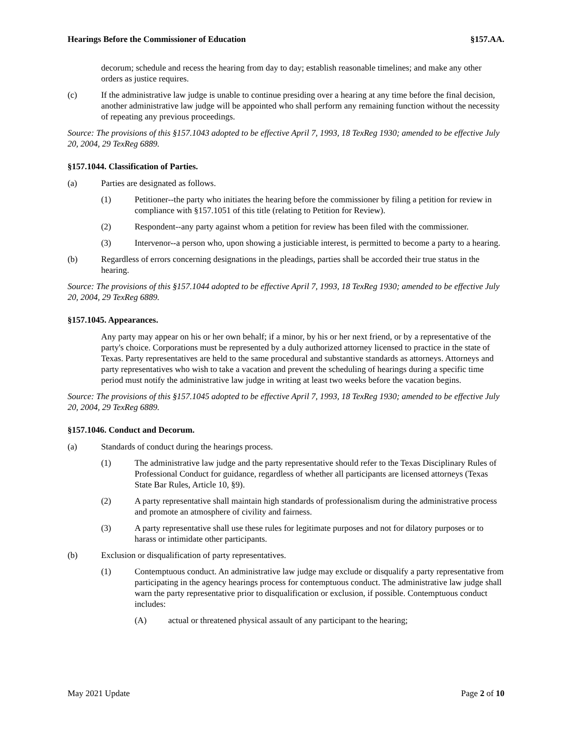Hearings Before the Commissioner of Education §157.AA.
decorum; schedule and recess the hearing from day to day; establish reasonable timelines; and make any other orders as justice requires.
(c) If the administrative law judge is unable to continue presiding over a hearing at any time before the final decision, another administrative law judge will be appointed who shall perform any remaining function without the necessity of repeating any previous proceedings.
Source: The provisions of this §157.1043 adopted to be effective April 7, 1993, 18 TexReg 1930; amended to be effective July 20, 2004, 29 TexReg 6889.
§157.1044. Classification of Parties.
(a) Parties are designated as follows.
(1) Petitioner--the party who initiates the hearing before the commissioner by filing a petition for review in compliance with §157.1051 of this title (relating to Petition for Review).
(2) Respondent--any party against whom a petition for review has been filed with the commissioner.
(3) Intervenor--a person who, upon showing a justiciable interest, is permitted to become a party to a hearing.
(b) Regardless of errors concerning designations in the pleadings, parties shall be accorded their true status in the hearing.
Source: The provisions of this §157.1044 adopted to be effective April 7, 1993, 18 TexReg 1930; amended to be effective July 20, 2004, 29 TexReg 6889.
§157.1045. Appearances.
Any party may appear on his or her own behalf; if a minor, by his or her next friend, or by a representative of the party's choice. Corporations must be represented by a duly authorized attorney licensed to practice in the state of Texas. Party representatives are held to the same procedural and substantive standards as attorneys. Attorneys and party representatives who wish to take a vacation and prevent the scheduling of hearings during a specific time period must notify the administrative law judge in writing at least two weeks before the vacation begins.
Source: The provisions of this §157.1045 adopted to be effective April 7, 1993, 18 TexReg 1930; amended to be effective July 20, 2004, 29 TexReg 6889.
§157.1046. Conduct and Decorum.
(a) Standards of conduct during the hearings process.
(1) The administrative law judge and the party representative should refer to the Texas Disciplinary Rules of Professional Conduct for guidance, regardless of whether all participants are licensed attorneys (Texas State Bar Rules, Article 10, §9).
(2) A party representative shall maintain high standards of professionalism during the administrative process and promote an atmosphere of civility and fairness.
(3) A party representative shall use these rules for legitimate purposes and not for dilatory purposes or to harass or intimidate other participants.
(b) Exclusion or disqualification of party representatives.
(1) Contemptuous conduct. An administrative law judge may exclude or disqualify a party representative from participating in the agency hearings process for contemptuous conduct. The administrative law judge shall warn the party representative prior to disqualification or exclusion, if possible. Contemptuous conduct includes:
(A) actual or threatened physical assault of any participant to the hearing;
May 2021 Update Page 2 of 10